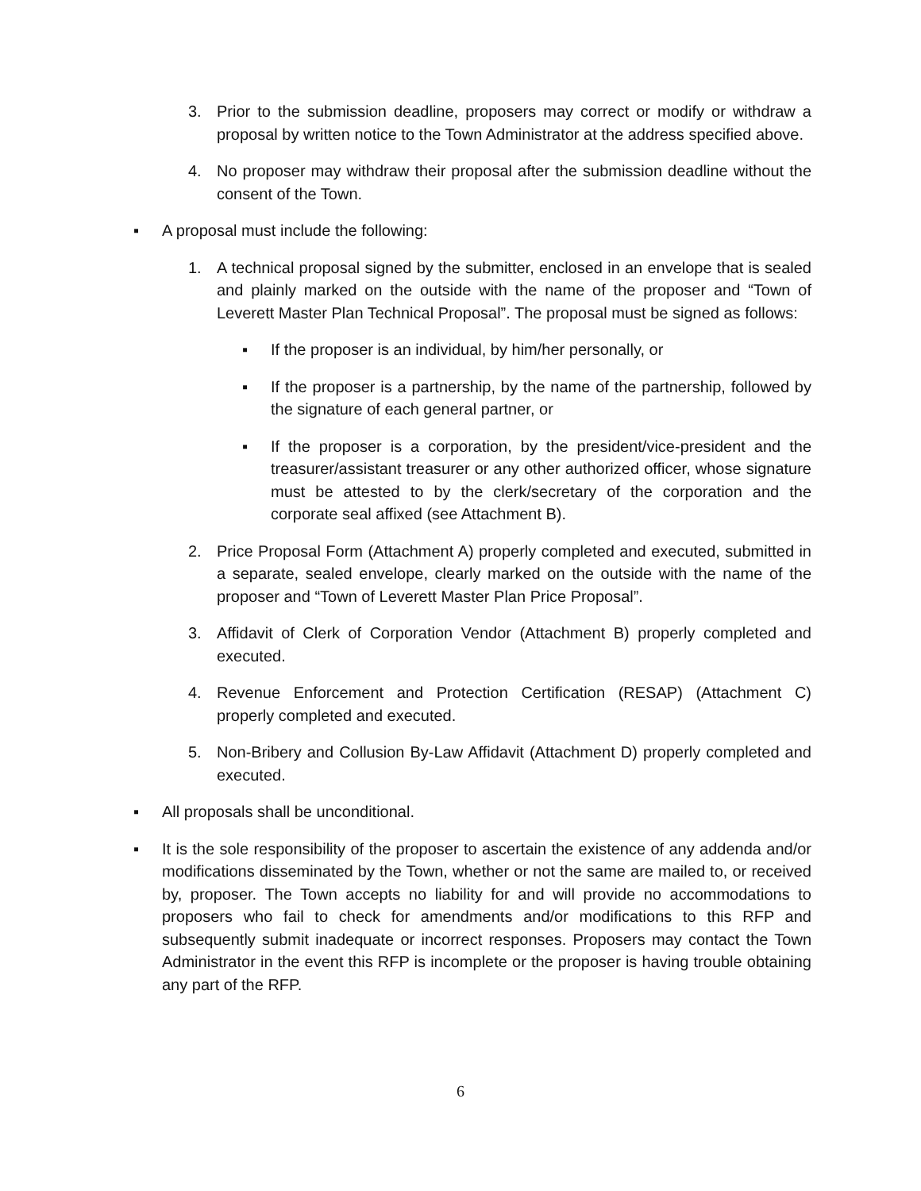3. Prior to the submission deadline, proposers may correct or modify or withdraw a proposal by written notice to the Town Administrator at the address specified above.
4. No proposer may withdraw their proposal after the submission deadline without the consent of the Town.
▪ A proposal must include the following:
1. A technical proposal signed by the submitter, enclosed in an envelope that is sealed and plainly marked on the outside with the name of the proposer and “Town of Leverett Master Plan Technical Proposal”. The proposal must be signed as follows:
▪ If the proposer is an individual, by him/her personally, or
▪ If the proposer is a partnership, by the name of the partnership, followed by the signature of each general partner, or
▪ If the proposer is a corporation, by the president/vice-president and the treasurer/assistant treasurer or any other authorized officer, whose signature must be attested to by the clerk/secretary of the corporation and the corporate seal affixed (see Attachment B).
2. Price Proposal Form (Attachment A) properly completed and executed, submitted in a separate, sealed envelope, clearly marked on the outside with the name of the proposer and “Town of Leverett Master Plan Price Proposal”.
3. Affidavit of Clerk of Corporation Vendor (Attachment B) properly completed and executed.
4. Revenue Enforcement and Protection Certification (RESAP) (Attachment C) properly completed and executed.
5. Non-Bribery and Collusion By-Law Affidavit (Attachment D) properly completed and executed.
▪ All proposals shall be unconditional.
▪ It is the sole responsibility of the proposer to ascertain the existence of any addenda and/or modifications disseminated by the Town, whether or not the same are mailed to, or received by, proposer. The Town accepts no liability for and will provide no accommodations to proposers who fail to check for amendments and/or modifications to this RFP and subsequently submit inadequate or incorrect responses. Proposers may contact the Town Administrator in the event this RFP is incomplete or the proposer is having trouble obtaining any part of the RFP.
6